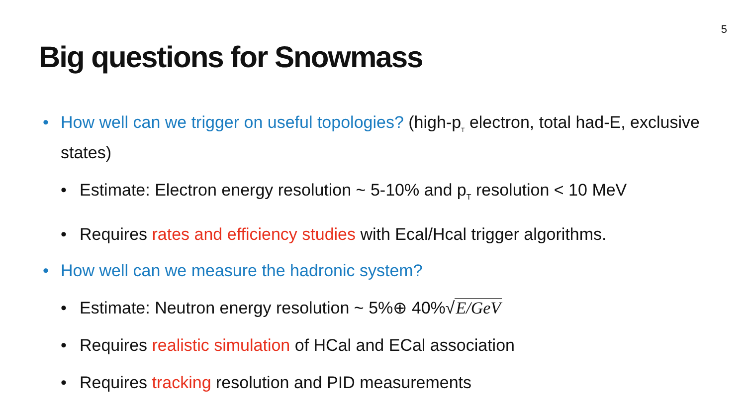5
Big questions for Snowmass
• How well can we trigger on useful topologies? (high-p<sub>T</sub> electron, total had-E, exclusive states)
• Estimate: Electron energy resolution ~ 5-10% and p<sub>T</sub> resolution < 10 MeV
• Requires rates and efficiency studies with Ecal/Hcal trigger algorithms.
• How well can we measure the hadronic system?
• Estimate: Neutron energy resolution ~ 5%⊕ 40%√E/GeV
• Requires realistic simulation of HCal and ECal association
• Requires tracking resolution and PID measurements